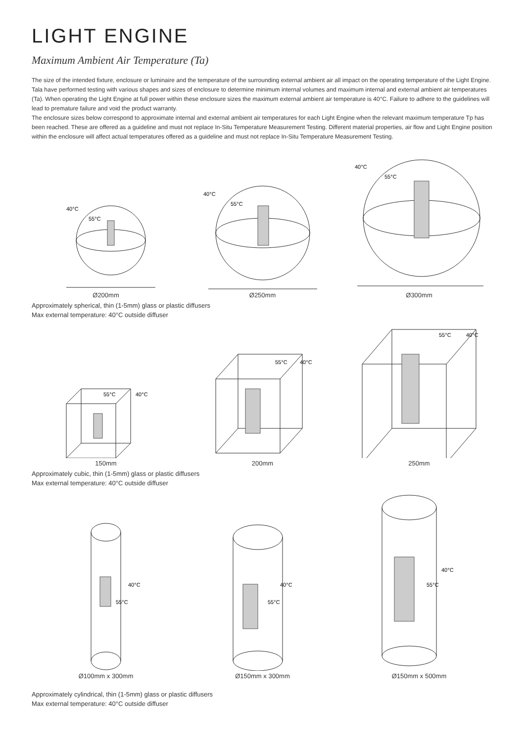LIGHT ENGINE
Maximum Ambient Air Temperature (Ta)
The size of the intended fixture, enclosure or luminaire and the temperature of the surrounding external ambient air all impact on the operating temperature of the Light Engine. Tala have performed testing with various shapes and sizes of enclosure to determine minimum internal volumes and maximum internal and external ambient air temperatures (Ta). When operating the Light Engine at full power within these enclosure sizes the maximum external ambient air temperature is 40°C. Failure to adhere to the guidelines will lead to premature failure and void the product warranty.
The enclosure sizes below correspond to approximate internal and external ambient air temperatures for each Light Engine when the relevant maximum temperature Tp has been reached. These are offered as a guideline and must not replace In-Situ Temperature Measurement Testing. Different material properties, air flow and Light Engine position within the enclosure will affect actual temperatures offered as a guideline and must not replace In-Situ Temperature Measurement Testing.
40°C
55°C
Ø200mm
40°C
55°C
Ø250mm
40°C
55°C
Ø300mm
Approximately spherical, thin (1-5mm) glass or plastic diffusers
Max external temperature: 40°C outside diffuser
55°C
40°C
150mm
55°C
40°C
200mm
55°C
40°C
250mm
Approximately cubic, thin (1-5mm) glass or plastic diffusers
Max external temperature: 40°C outside diffuser
40°C
55°C
Ø100mm x 300mm
40°C
55°C
Ø150mm x 300mm
40°C
55°C
Ø150mm x 500mm
Approximately cylindrical, thin (1-5mm) glass or plastic diffusers
Max external temperature: 40°C outside diffuser